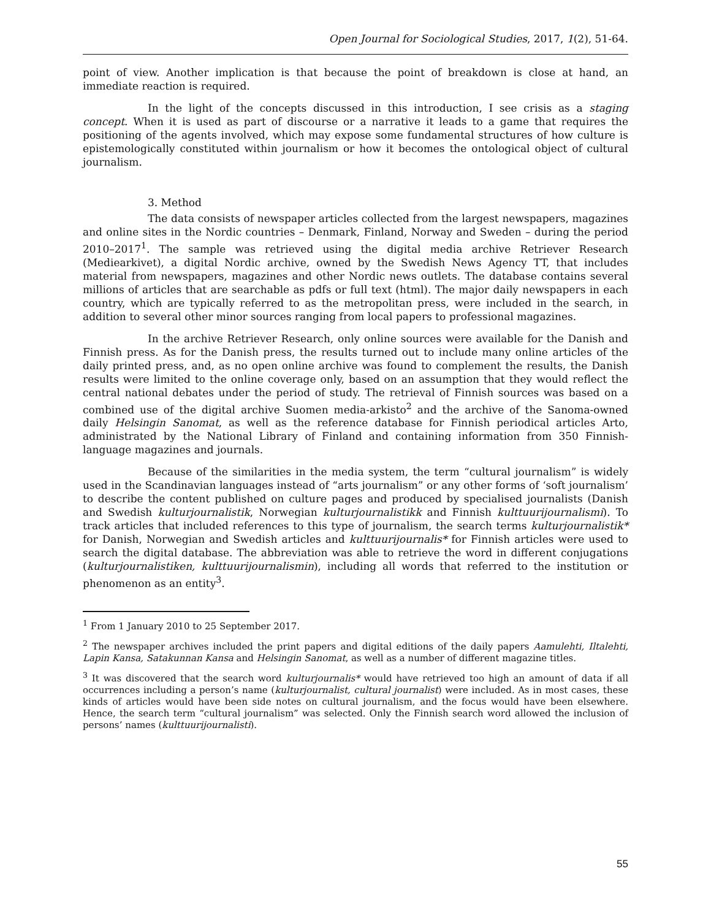Open Journal for Sociological Studies, 2017, 1(2), 51-64.
point of view. Another implication is that because the point of breakdown is close at hand, an immediate reaction is required.
In the light of the concepts discussed in this introduction, I see crisis as a staging concept. When it is used as part of discourse or a narrative it leads to a game that requires the positioning of the agents involved, which may expose some fundamental structures of how culture is epistemologically constituted within journalism or how it becomes the ontological object of cultural journalism.
3. Method
The data consists of newspaper articles collected from the largest newspapers, magazines and online sites in the Nordic countries – Denmark, Finland, Norway and Sweden – during the period 2010–2017<sup>1</sup>. The sample was retrieved using the digital media archive Retriever Research (Mediearkivet), a digital Nordic archive, owned by the Swedish News Agency TT, that includes material from newspapers, magazines and other Nordic news outlets. The database contains several millions of articles that are searchable as pdfs or full text (html). The major daily newspapers in each country, which are typically referred to as the metropolitan press, were included in the search, in addition to several other minor sources ranging from local papers to professional magazines.
In the archive Retriever Research, only online sources were available for the Danish and Finnish press. As for the Danish press, the results turned out to include many online articles of the daily printed press, and, as no open online archive was found to complement the results, the Danish results were limited to the online coverage only, based on an assumption that they would reflect the central national debates under the period of study. The retrieval of Finnish sources was based on a combined use of the digital archive Suomen media-arkisto<sup>2</sup> and the archive of the Sanoma-owned daily Helsingin Sanomat, as well as the reference database for Finnish periodical articles Arto, administrated by the National Library of Finland and containing information from 350 Finnish-language magazines and journals.
Because of the similarities in the media system, the term “cultural journalism” is widely used in the Scandinavian languages instead of “arts journalism” or any other forms of ‘soft journalism’ to describe the content published on culture pages and produced by specialised journalists (Danish and Swedish kulturjournalistik, Norwegian kulturjournalistikk and Finnish kulttuurijournalismi). To track articles that included references to this type of journalism, the search terms kulturjournalistik* for Danish, Norwegian and Swedish articles and kulttuurijournalis* for Finnish articles were used to search the digital database. The abbreviation was able to retrieve the word in different conjugations (kulturjournalistiken, kulttuurijournalismin), including all words that referred to the institution or phenomenon as an entity<sup>3</sup>.
<sup>1</sup> From 1 January 2010 to 25 September 2017.
<sup>2</sup> The newspaper archives included the print papers and digital editions of the daily papers Aamulehti, Iltalehti, Lapin Kansa, Satakunnan Kansa and Helsingin Sanomat, as well as a number of different magazine titles.
<sup>3</sup> It was discovered that the search word kulturjournalis* would have retrieved too high an amount of data if all occurrences including a person’s name (kulturjournalist, cultural journalist) were included. As in most cases, these kinds of articles would have been side notes on cultural journalism, and the focus would have been elsewhere. Hence, the search term “cultural journalism” was selected. Only the Finnish search word allowed the inclusion of persons’ names (kulttuurijournalisti).
55